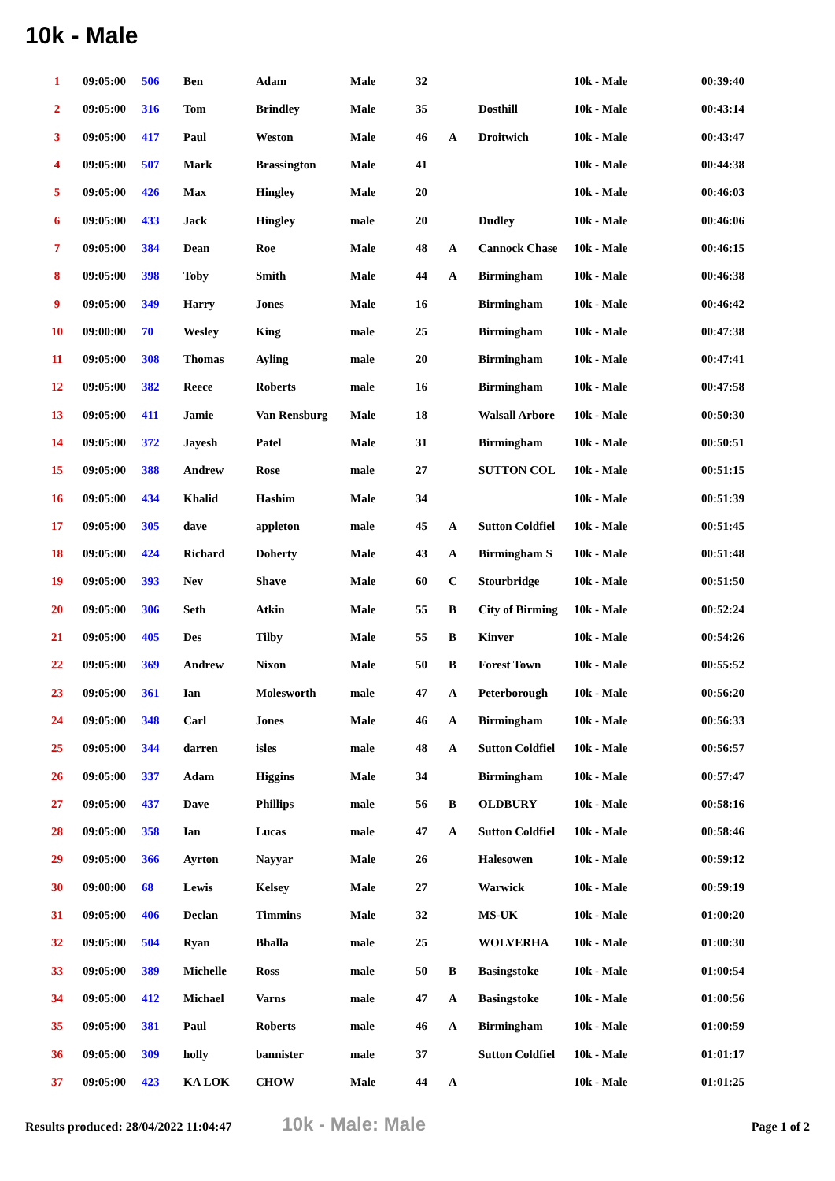10k - Male
| 1 | 09:05:00 | 506 | Ben | Adam | Male | 32 | | | 10k - Male | 00:39:40 |
| 2 | 09:05:00 | 316 | Tom | Brindley | Male | 35 | | Dosthill | 10k - Male | 00:43:14 |
| 3 | 09:05:00 | 417 | Paul | Weston | Male | 46 | A | Droitwich | 10k - Male | 00:43:47 |
| 4 | 09:05:00 | 507 | Mark | Brassington | Male | 41 | | | 10k - Male | 00:44:38 |
| 5 | 09:05:00 | 426 | Max | Hingley | Male | 20 | | | 10k - Male | 00:46:03 |
| 6 | 09:05:00 | 433 | Jack | Hingley | male | 20 | | Dudley | 10k - Male | 00:46:06 |
| 7 | 09:05:00 | 384 | Dean | Roe | Male | 48 | A | Cannock Chase | 10k - Male | 00:46:15 |
| 8 | 09:05:00 | 398 | Toby | Smith | Male | 44 | A | Birmingham | 10k - Male | 00:46:38 |
| 9 | 09:05:00 | 349 | Harry | Jones | Male | 16 | | Birmingham | 10k - Male | 00:46:42 |
| 10 | 09:00:00 | 70 | Wesley | King | male | 25 | | Birmingham | 10k - Male | 00:47:38 |
| 11 | 09:05:00 | 308 | Thomas | Ayling | male | 20 | | Birmingham | 10k - Male | 00:47:41 |
| 12 | 09:05:00 | 382 | Reece | Roberts | male | 16 | | Birmingham | 10k - Male | 00:47:58 |
| 13 | 09:05:00 | 411 | Jamie | Van Rensburg | Male | 18 | | Walsall Arbore | 10k - Male | 00:50:30 |
| 14 | 09:05:00 | 372 | Jayesh | Patel | Male | 31 | | Birmingham | 10k - Male | 00:50:51 |
| 15 | 09:05:00 | 388 | Andrew | Rose | male | 27 | | SUTTON COL | 10k - Male | 00:51:15 |
| 16 | 09:05:00 | 434 | Khalid | Hashim | Male | 34 | | | 10k - Male | 00:51:39 |
| 17 | 09:05:00 | 305 | dave | appleton | male | 45 | A | Sutton Coldfiel | 10k - Male | 00:51:45 |
| 18 | 09:05:00 | 424 | Richard | Doherty | Male | 43 | A | Birmingham S | 10k - Male | 00:51:48 |
| 19 | 09:05:00 | 393 | Nev | Shave | Male | 60 | C | Stourbridge | 10k - Male | 00:51:50 |
| 20 | 09:05:00 | 306 | Seth | Atkin | Male | 55 | B | City of Birming | 10k - Male | 00:52:24 |
| 21 | 09:05:00 | 405 | Des | Tilby | Male | 55 | B | Kinver | 10k - Male | 00:54:26 |
| 22 | 09:05:00 | 369 | Andrew | Nixon | Male | 50 | B | Forest Town | 10k - Male | 00:55:52 |
| 23 | 09:05:00 | 361 | Ian | Molesworth | male | 47 | A | Peterborough | 10k - Male | 00:56:20 |
| 24 | 09:05:00 | 348 | Carl | Jones | Male | 46 | A | Birmingham | 10k - Male | 00:56:33 |
| 25 | 09:05:00 | 344 | darren | isles | male | 48 | A | Sutton Coldfiel | 10k - Male | 00:56:57 |
| 26 | 09:05:00 | 337 | Adam | Higgins | Male | 34 | | Birmingham | 10k - Male | 00:57:47 |
| 27 | 09:05:00 | 437 | Dave | Phillips | male | 56 | B | OLDBURY | 10k - Male | 00:58:16 |
| 28 | 09:05:00 | 358 | Ian | Lucas | male | 47 | A | Sutton Coldfiel | 10k - Male | 00:58:46 |
| 29 | 09:05:00 | 366 | Ayrton | Nayyar | Male | 26 | | Halesowen | 10k - Male | 00:59:12 |
| 30 | 09:00:00 | 68 | Lewis | Kelsey | Male | 27 | | Warwick | 10k - Male | 00:59:19 |
| 31 | 09:05:00 | 406 | Declan | Timmins | Male | 32 | | MS-UK | 10k - Male | 01:00:20 |
| 32 | 09:05:00 | 504 | Ryan | Bhalla | male | 25 | | WOLVERHA | 10k - Male | 01:00:30 |
| 33 | 09:05:00 | 389 | Michelle | Ross | male | 50 | B | Basingstoke | 10k - Male | 01:00:54 |
| 34 | 09:05:00 | 412 | Michael | Varns | male | 47 | A | Basingstoke | 10k - Male | 01:00:56 |
| 35 | 09:05:00 | 381 | Paul | Roberts | male | 46 | A | Birmingham | 10k - Male | 01:00:59 |
| 36 | 09:05:00 | 309 | holly | bannister | male | 37 | | Sutton Coldfiel | 10k - Male | 01:01:17 |
| 37 | 09:05:00 | 423 | KA LOK | CHOW | Male | 44 | A | | 10k - Male | 01:01:25 |
Results produced: 28/04/2022 11:04:47 10k - Male: Male Page 1 of 2